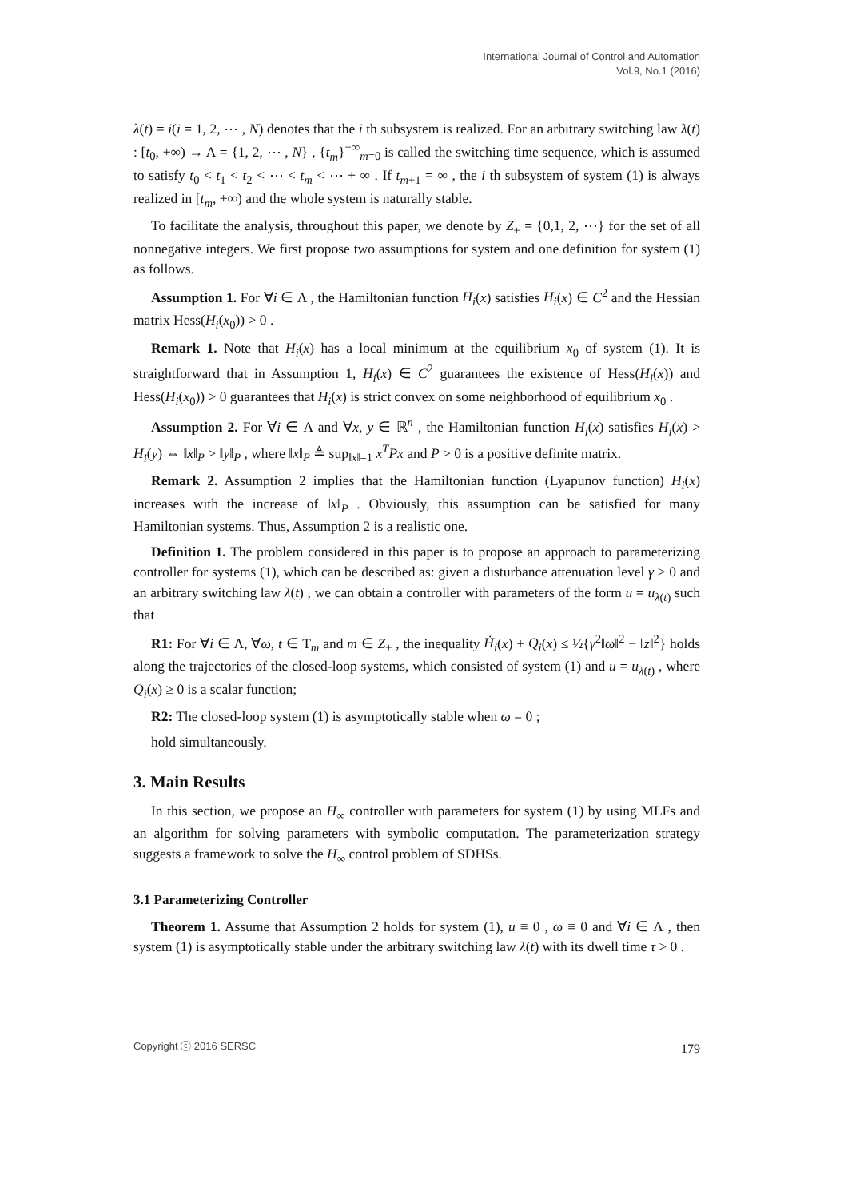International Journal of Control and Automation
Vol.9, No.1 (2016)
λ(t) = i(i = 1, 2, ⋯ , N) denotes that the i th subsystem is realized. For an arbitrary switching law λ(t) : [t<sub>0</sub>, +∞) → Λ = {1, 2, ⋯ , N} , {t<sub>m</sub>}<sup>+∞</sup><sub>m=0</sub> is called the switching time sequence, which is assumed to satisfy t<sub>0</sub> < t<sub>1</sub> < t<sub>2</sub> < ⋯ < t<sub>m</sub> < ⋯ + ∞ . If t<sub>m+1</sub> = ∞ , the i th subsystem of system (1) is always realized in [t<sub>m</sub>, +∞) and the whole system is naturally stable.
To facilitate the analysis, throughout this paper, we denote by Z<sub>+</sub> = {0,1, 2, ⋯} for the set of all nonnegative integers. We first propose two assumptions for system and one definition for system (1) as follows.
Assumption 1. For ∀i ∈ Λ , the Hamiltonian function H<sub>i</sub>(x) satisfies H<sub>i</sub>(x) ∈ C<sup>2</sup> and the Hessian matrix Hess(H<sub>i</sub>(x<sub>0</sub>)) > 0 .
Remark 1. Note that H<sub>i</sub>(x) has a local minimum at the equilibrium x<sub>0</sub> of system (1). It is straightforward that in Assumption 1, H<sub>i</sub>(x) ∈ C<sup>2</sup> guarantees the existence of Hess(H<sub>i</sub>(x)) and Hess(H<sub>i</sub>(x<sub>0</sub>)) > 0 guarantees that H<sub>i</sub>(x) is strict convex on some neighborhood of equilibrium x<sub>0</sub> .
Assumption 2. For ∀i ∈ Λ and ∀x, y ∈ ℝ<sup>n</sup> , the Hamiltonian function H<sub>i</sub>(x) satisfies H<sub>i</sub>(x) > H<sub>i</sub>(y) ⇔ ‖x‖<sub>P</sub> > ‖y‖<sub>P</sub> , where ‖x‖<sub>P</sub> ≜ sup<sub>‖x‖=1</sub> x<sup>T</sup>Px and P > 0 is a positive definite matrix.
Remark 2. Assumption 2 implies that the Hamiltonian function (Lyapunov function) H<sub>i</sub>(x) increases with the increase of ‖x‖<sub>P</sub> . Obviously, this assumption can be satisfied for many Hamiltonian systems. Thus, Assumption 2 is a realistic one.
Definition 1. The problem considered in this paper is to propose an approach to parameterizing controller for systems (1), which can be described as: given a disturbance attenuation level γ > 0 and an arbitrary switching law λ(t) , we can obtain a controller with parameters of the form u = u<sub>λ(t)</sub> such that
R1: For ∀i ∈ Λ, ∀ω, t ∈ T<sub>m</sub> and m ∈ Z<sub>+</sub> , the inequality Ḣ<sub>i</sub>(x) + Q<sub>i</sub>(x) ≤ ½{γ<sup>2</sup>‖ω‖<sup>2</sup> − ‖z‖<sup>2</sup>} holds along the trajectories of the closed-loop systems, which consisted of system (1) and u = u<sub>λ(t)</sub> , where Q<sub>i</sub>(x) ≥ 0 is a scalar function;
R2: The closed-loop system (1) is asymptotically stable when ω = 0 ;
hold simultaneously.
3. Main Results
In this section, we propose an H<sub>∞</sub> controller with parameters for system (1) by using MLFs and an algorithm for solving parameters with symbolic computation. The parameterization strategy suggests a framework to solve the H<sub>∞</sub> control problem of SDHSs.
3.1 Parameterizing Controller
Theorem 1. Assume that Assumption 2 holds for system (1), u ≡ 0 , ω ≡ 0 and ∀i ∈ Λ , then system (1) is asymptotically stable under the arbitrary switching law λ(t) with its dwell time τ > 0 .
Copyright ⓒ 2016 SERSC 179